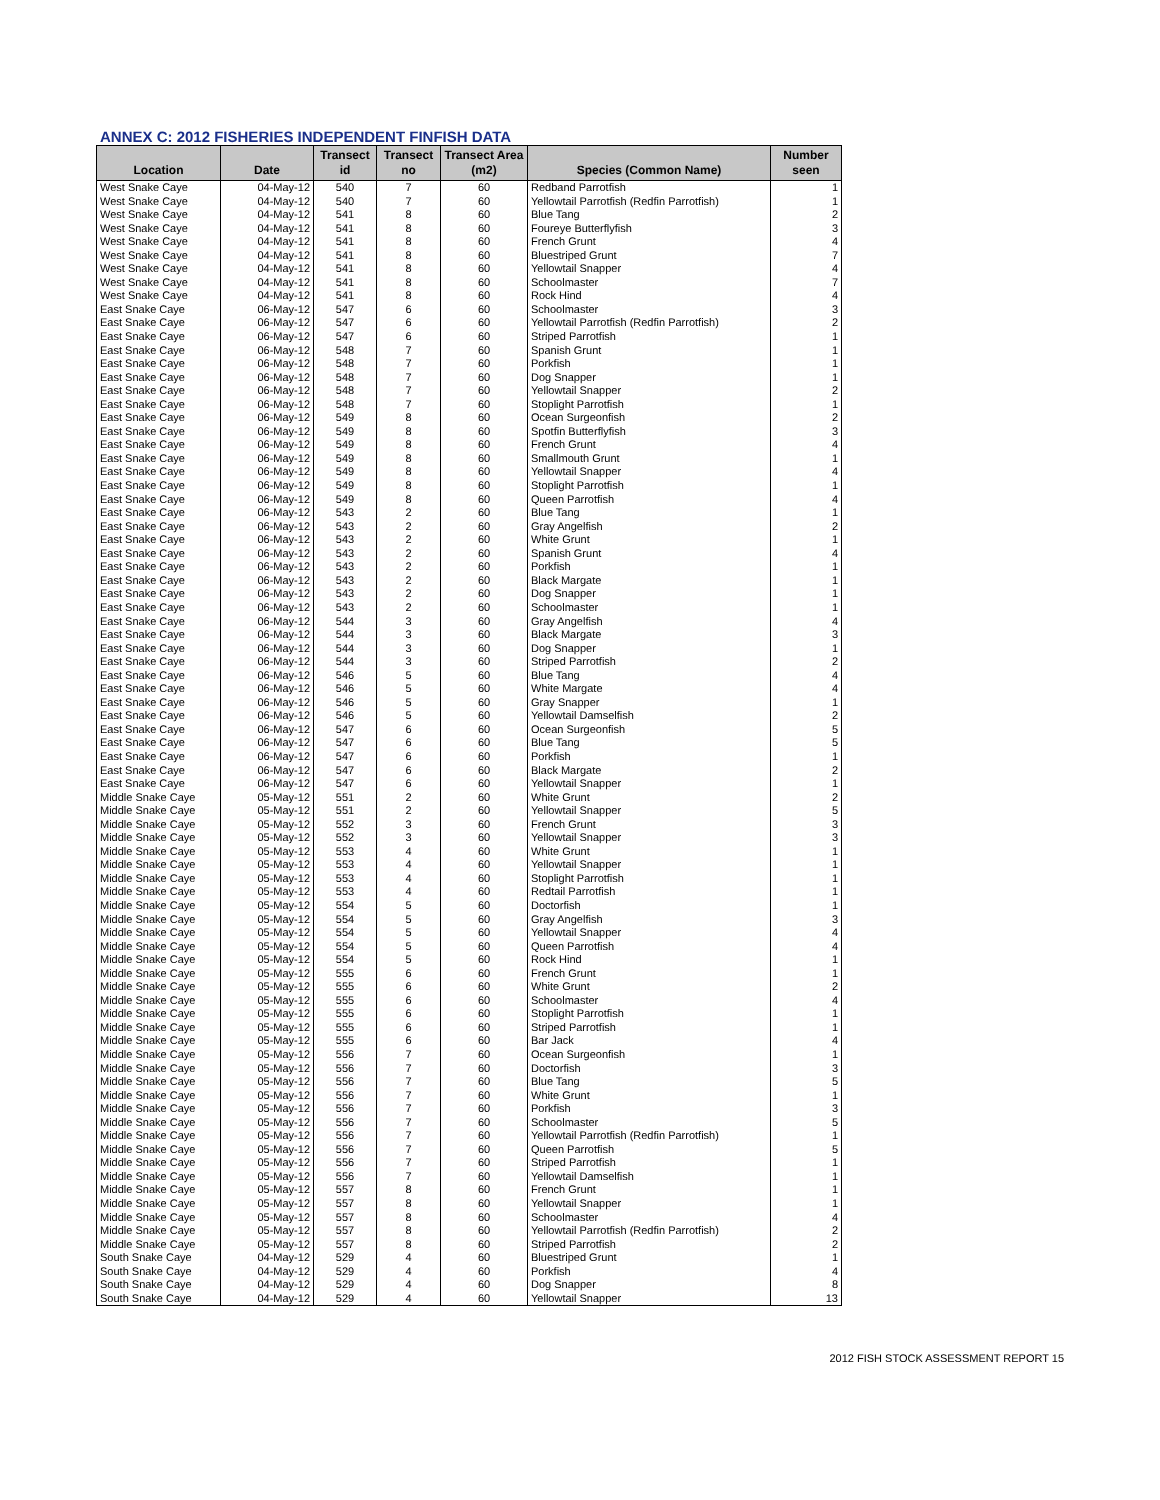ANNEX C: 2012 FISHERIES INDEPENDENT FINFISH DATA
| Location | Date | Transect id | Transect no | Transect Area (m2) | Species (Common Name) | Number seen |
| --- | --- | --- | --- | --- | --- | --- |
| West Snake Caye | 04-May-12 | 540 | 7 | 60 | Redband Parrotfish | 1 |
| West Snake Caye | 04-May-12 | 540 | 7 | 60 | Yellowtail Parrotfish (Redfin Parrotfish) | 1 |
| West Snake Caye | 04-May-12 | 541 | 8 | 60 | Blue Tang | 2 |
| West Snake Caye | 04-May-12 | 541 | 8 | 60 | Foureye Butterflyfish | 3 |
| West Snake Caye | 04-May-12 | 541 | 8 | 60 | French Grunt | 4 |
| West Snake Caye | 04-May-12 | 541 | 8 | 60 | Bluestriped Grunt | 7 |
| West Snake Caye | 04-May-12 | 541 | 8 | 60 | Yellowtail Snapper | 4 |
| West Snake Caye | 04-May-12 | 541 | 8 | 60 | Schoolmaster | 7 |
| West Snake Caye | 04-May-12 | 541 | 8 | 60 | Rock Hind | 4 |
| East Snake Caye | 06-May-12 | 547 | 6 | 60 | Schoolmaster | 3 |
| East Snake Caye | 06-May-12 | 547 | 6 | 60 | Yellowtail Parrotfish (Redfin Parrotfish) | 2 |
| East Snake Caye | 06-May-12 | 547 | 6 | 60 | Striped Parrotfish | 1 |
| East Snake Caye | 06-May-12 | 548 | 7 | 60 | Spanish Grunt | 1 |
| East Snake Caye | 06-May-12 | 548 | 7 | 60 | Porkfish | 1 |
| East Snake Caye | 06-May-12 | 548 | 7 | 60 | Dog Snapper | 1 |
| East Snake Caye | 06-May-12 | 548 | 7 | 60 | Yellowtail Snapper | 2 |
| East Snake Caye | 06-May-12 | 548 | 7 | 60 | Stoplight Parrotfish | 1 |
| East Snake Caye | 06-May-12 | 549 | 8 | 60 | Ocean Surgeonfish | 2 |
| East Snake Caye | 06-May-12 | 549 | 8 | 60 | Spotfin Butterflyfish | 3 |
| East Snake Caye | 06-May-12 | 549 | 8 | 60 | French Grunt | 4 |
| East Snake Caye | 06-May-12 | 549 | 8 | 60 | Smallmouth Grunt | 1 |
| East Snake Caye | 06-May-12 | 549 | 8 | 60 | Yellowtail Snapper | 4 |
| East Snake Caye | 06-May-12 | 549 | 8 | 60 | Stoplight Parrotfish | 1 |
| East Snake Caye | 06-May-12 | 549 | 8 | 60 | Queen Parrotfish | 4 |
| East Snake Caye | 06-May-12 | 543 | 2 | 60 | Blue Tang | 1 |
| East Snake Caye | 06-May-12 | 543 | 2 | 60 | Gray Angelfish | 2 |
| East Snake Caye | 06-May-12 | 543 | 2 | 60 | White Grunt | 1 |
| East Snake Caye | 06-May-12 | 543 | 2 | 60 | Spanish Grunt | 4 |
| East Snake Caye | 06-May-12 | 543 | 2 | 60 | Porkfish | 1 |
| East Snake Caye | 06-May-12 | 543 | 2 | 60 | Black Margate | 1 |
| East Snake Caye | 06-May-12 | 543 | 2 | 60 | Dog Snapper | 1 |
| East Snake Caye | 06-May-12 | 543 | 2 | 60 | Schoolmaster | 1 |
| East Snake Caye | 06-May-12 | 544 | 3 | 60 | Gray Angelfish | 4 |
| East Snake Caye | 06-May-12 | 544 | 3 | 60 | Black Margate | 3 |
| East Snake Caye | 06-May-12 | 544 | 3 | 60 | Dog Snapper | 1 |
| East Snake Caye | 06-May-12 | 544 | 3 | 60 | Striped Parrotfish | 2 |
| East Snake Caye | 06-May-12 | 546 | 5 | 60 | Blue Tang | 4 |
| East Snake Caye | 06-May-12 | 546 | 5 | 60 | White Margate | 4 |
| East Snake Caye | 06-May-12 | 546 | 5 | 60 | Gray Snapper | 1 |
| East Snake Caye | 06-May-12 | 546 | 5 | 60 | Yellowtail Damselfish | 2 |
| East Snake Caye | 06-May-12 | 547 | 6 | 60 | Ocean Surgeonfish | 5 |
| East Snake Caye | 06-May-12 | 547 | 6 | 60 | Blue Tang | 5 |
| East Snake Caye | 06-May-12 | 547 | 6 | 60 | Porkfish | 1 |
| East Snake Caye | 06-May-12 | 547 | 6 | 60 | Black Margate | 2 |
| East Snake Caye | 06-May-12 | 547 | 6 | 60 | Yellowtail Snapper | 1 |
| Middle Snake Caye | 05-May-12 | 551 | 2 | 60 | White Grunt | 2 |
| Middle Snake Caye | 05-May-12 | 551 | 2 | 60 | Yellowtail Snapper | 5 |
| Middle Snake Caye | 05-May-12 | 552 | 3 | 60 | French Grunt | 3 |
| Middle Snake Caye | 05-May-12 | 552 | 3 | 60 | Yellowtail Snapper | 3 |
| Middle Snake Caye | 05-May-12 | 553 | 4 | 60 | White Grunt | 1 |
| Middle Snake Caye | 05-May-12 | 553 | 4 | 60 | Yellowtail Snapper | 1 |
| Middle Snake Caye | 05-May-12 | 553 | 4 | 60 | Stoplight Parrotfish | 1 |
| Middle Snake Caye | 05-May-12 | 553 | 4 | 60 | Redtail Parrotfish | 1 |
| Middle Snake Caye | 05-May-12 | 554 | 5 | 60 | Doctorfish | 1 |
| Middle Snake Caye | 05-May-12 | 554 | 5 | 60 | Gray Angelfish | 3 |
| Middle Snake Caye | 05-May-12 | 554 | 5 | 60 | Yellowtail Snapper | 4 |
| Middle Snake Caye | 05-May-12 | 554 | 5 | 60 | Queen Parrotfish | 4 |
| Middle Snake Caye | 05-May-12 | 554 | 5 | 60 | Rock Hind | 1 |
| Middle Snake Caye | 05-May-12 | 555 | 6 | 60 | French Grunt | 1 |
| Middle Snake Caye | 05-May-12 | 555 | 6 | 60 | White Grunt | 2 |
| Middle Snake Caye | 05-May-12 | 555 | 6 | 60 | Schoolmaster | 4 |
| Middle Snake Caye | 05-May-12 | 555 | 6 | 60 | Stoplight Parrotfish | 1 |
| Middle Snake Caye | 05-May-12 | 555 | 6 | 60 | Striped Parrotfish | 1 |
| Middle Snake Caye | 05-May-12 | 555 | 6 | 60 | Bar Jack | 4 |
| Middle Snake Caye | 05-May-12 | 556 | 7 | 60 | Ocean Surgeonfish | 1 |
| Middle Snake Caye | 05-May-12 | 556 | 7 | 60 | Doctorfish | 3 |
| Middle Snake Caye | 05-May-12 | 556 | 7 | 60 | Blue Tang | 5 |
| Middle Snake Caye | 05-May-12 | 556 | 7 | 60 | White Grunt | 1 |
| Middle Snake Caye | 05-May-12 | 556 | 7 | 60 | Porkfish | 3 |
| Middle Snake Caye | 05-May-12 | 556 | 7 | 60 | Schoolmaster | 5 |
| Middle Snake Caye | 05-May-12 | 556 | 7 | 60 | Yellowtail Parrotfish (Redfin Parrotfish) | 1 |
| Middle Snake Caye | 05-May-12 | 556 | 7 | 60 | Queen Parrotfish | 5 |
| Middle Snake Caye | 05-May-12 | 556 | 7 | 60 | Striped Parrotfish | 1 |
| Middle Snake Caye | 05-May-12 | 556 | 7 | 60 | Yellowtail Damselfish | 1 |
| Middle Snake Caye | 05-May-12 | 557 | 8 | 60 | French Grunt | 1 |
| Middle Snake Caye | 05-May-12 | 557 | 8 | 60 | Yellowtail Snapper | 1 |
| Middle Snake Caye | 05-May-12 | 557 | 8 | 60 | Schoolmaster | 4 |
| Middle Snake Caye | 05-May-12 | 557 | 8 | 60 | Yellowtail Parrotfish (Redfin Parrotfish) | 2 |
| Middle Snake Caye | 05-May-12 | 557 | 8 | 60 | Striped Parrotfish | 2 |
| South Snake Caye | 04-May-12 | 529 | 4 | 60 | Bluestriped Grunt | 1 |
| South Snake Caye | 04-May-12 | 529 | 4 | 60 | Porkfish | 4 |
| South Snake Caye | 04-May-12 | 529 | 4 | 60 | Dog Snapper | 8 |
| South Snake Caye | 04-May-12 | 529 | 4 | 60 | Yellowtail Snapper | 13 |
2012 FISH STOCK ASSESSMENT REPORT 15